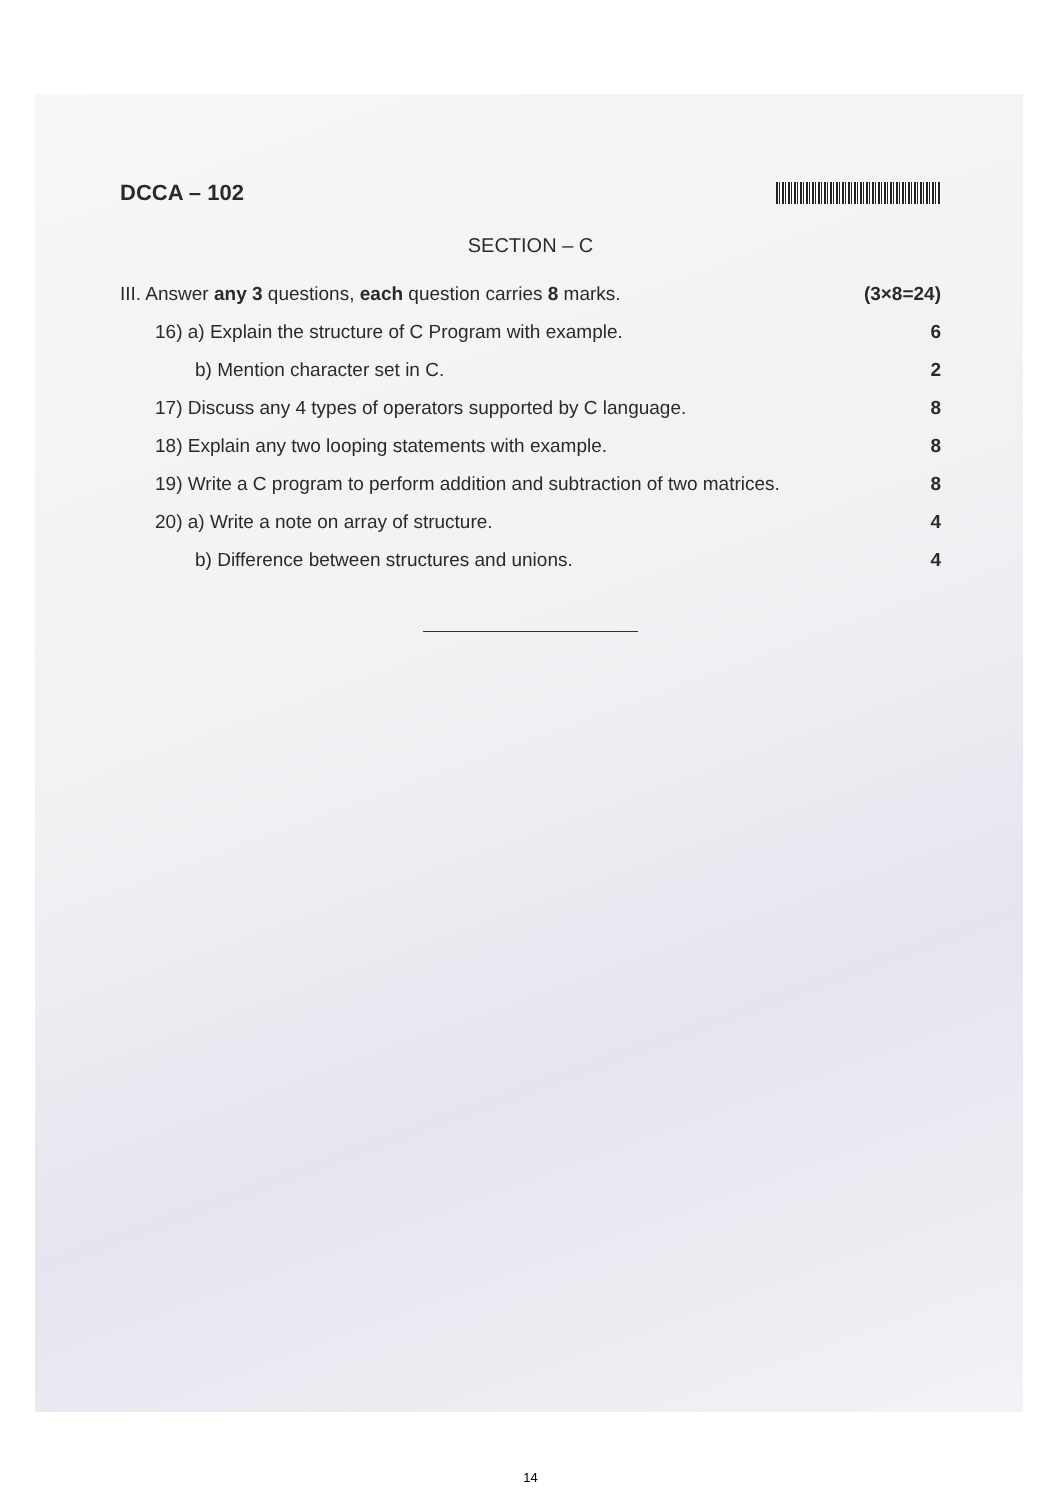DCCA – 102
SECTION – C
III. Answer any 3 questions, each question carries 8 marks. (3×8=24)
16) a) Explain the structure of C Program with example. 6
b) Mention character set in C. 2
17) Discuss any 4 types of operators supported by C language. 8
18) Explain any two looping statements with example. 8
19) Write a C program to perform addition and subtraction of two matrices. 8
20) a) Write a note on array of structure. 4
b) Difference between structures and unions. 4
14